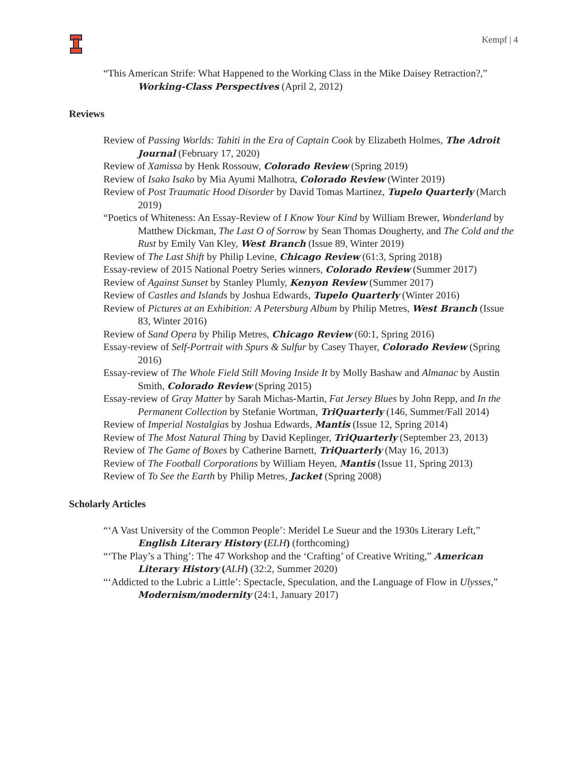Kempf | 4
“This American Strife: What Happened to the Working Class in the Mike Daisey Retraction?,” Working-Class Perspectives (April 2, 2012)
Reviews
Review of Passing Worlds: Tahiti in the Era of Captain Cook by Elizabeth Holmes, The Adroit Journal (February 17, 2020)
Review of Xamissa by Henk Rossouw, Colorado Review (Spring 2019)
Review of Isako Isako by Mia Ayumi Malhotra, Colorado Review (Winter 2019)
Review of Post Traumatic Hood Disorder by David Tomas Martinez, Tupelo Quarterly (March 2019)
“Poetics of Whiteness: An Essay-Review of I Know Your Kind by William Brewer, Wonderland by Matthew Dickman, The Last O of Sorrow by Sean Thomas Dougherty, and The Cold and the Rust by Emily Van Kley, West Branch (Issue 89, Winter 2019)
Review of The Last Shift by Philip Levine, Chicago Review (61:3, Spring 2018)
Essay-review of 2015 National Poetry Series winners, Colorado Review (Summer 2017)
Review of Against Sunset by Stanley Plumly, Kenyon Review (Summer 2017)
Review of Castles and Islands by Joshua Edwards, Tupelo Quarterly (Winter 2016)
Review of Pictures at an Exhibition: A Petersburg Album by Philip Metres, West Branch (Issue 83, Winter 2016)
Review of Sand Opera by Philip Metres, Chicago Review (60:1, Spring 2016)
Essay-review of Self-Portrait with Spurs & Sulfur by Casey Thayer, Colorado Review (Spring 2016)
Essay-review of The Whole Field Still Moving Inside It by Molly Bashaw and Almanac by Austin Smith, Colorado Review (Spring 2015)
Essay-review of Gray Matter by Sarah Michas-Martin, Fat Jersey Blues by John Repp, and In the Permanent Collection by Stefanie Wortman, TriQuarterly (146, Summer/Fall 2014)
Review of Imperial Nostalgias by Joshua Edwards, Mantis (Issue 12, Spring 2014)
Review of The Most Natural Thing by David Keplinger, TriQuarterly (September 23, 2013)
Review of The Game of Boxes by Catherine Barnett, TriQuarterly (May 16, 2013)
Review of The Football Corporations by William Heyen, Mantis (Issue 11, Spring 2013)
Review of To See the Earth by Philip Metres, Jacket (Spring 2008)
Scholarly Articles
“‘A Vast University of the Common People’: Meridel Le Sueur and the 1930s Literary Left,” English Literary History (ELH) (forthcoming)
“‘The Play’s a Thing’: The 47 Workshop and the ‘Crafting’ of Creative Writing,” American Literary History (ALH) (32:2, Summer 2020)
“‘Addicted to the Lubric a Little’: Spectacle, Speculation, and the Language of Flow in Ulysses,” Modernism/modernity (24:1, January 2017)